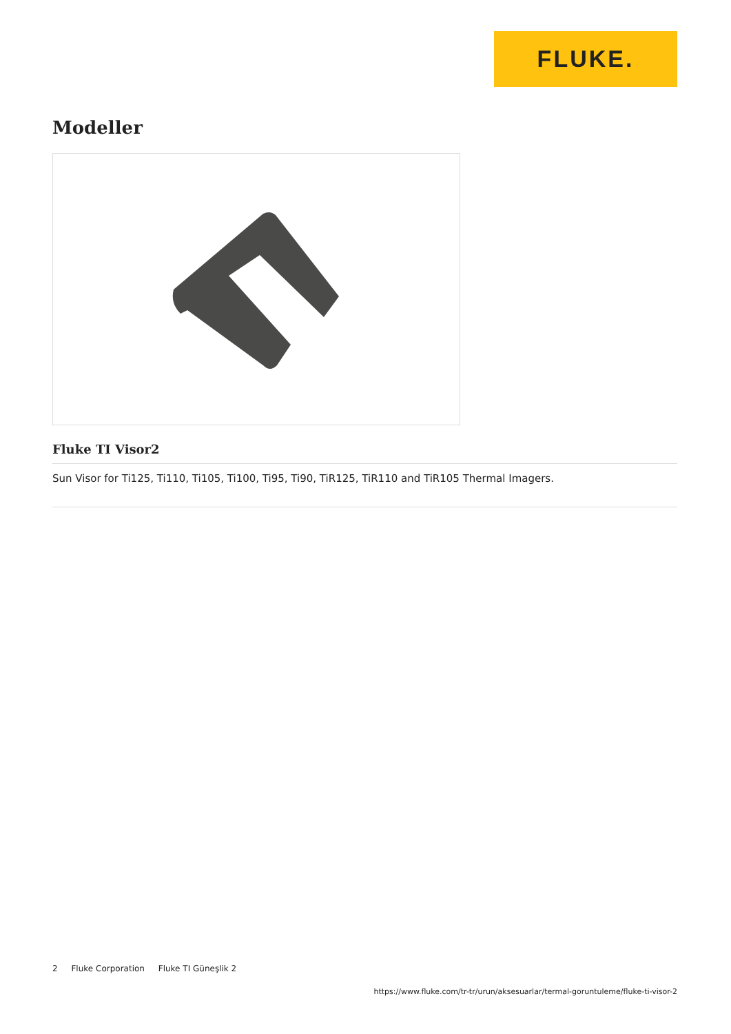FLUKE.
Modeller
Fluke TI Visor2
Sun Visor for Ti125, Ti110, Ti105, Ti100, Ti95, Ti90, TiR125, TiR110 and TiR105 Thermal Imagers.
2 Fluke Corporation Fluke TI Güneşlik 2
https://www.fluke.com/tr-tr/urun/aksesuarlar/termal-goruntuleme/fluke-ti-visor-2